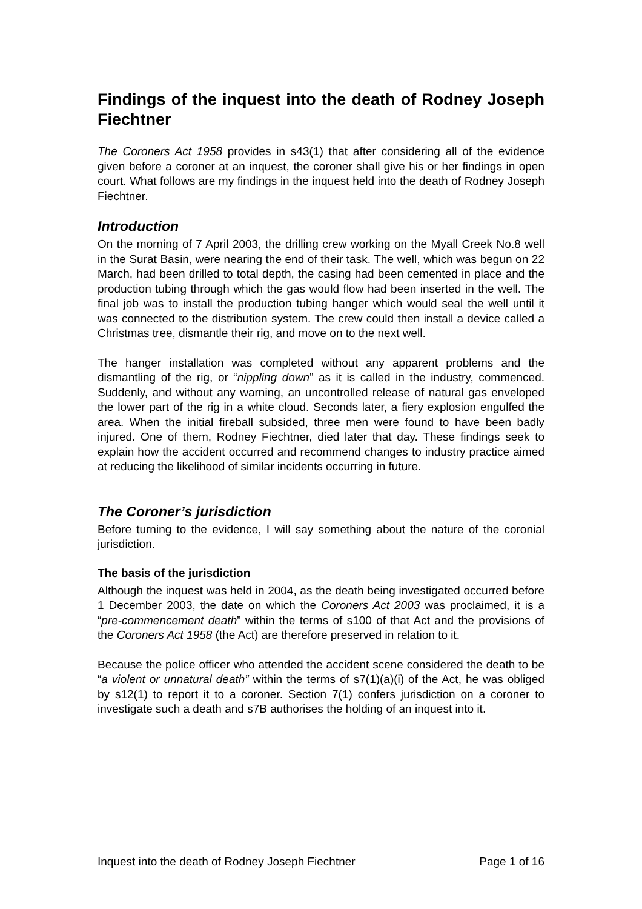Findings of the inquest into the death of Rodney Joseph Fiechtner
The Coroners Act 1958 provides in s43(1) that after considering all of the evidence given before a coroner at an inquest, the coroner shall give his or her findings in open court. What follows are my findings in the inquest held into the death of Rodney Joseph Fiechtner.
Introduction
On the morning of 7 April 2003, the drilling crew working on the Myall Creek No.8 well in the Surat Basin, were nearing the end of their task. The well, which was begun on 22 March, had been drilled to total depth, the casing had been cemented in place and the production tubing through which the gas would flow had been inserted in the well. The final job was to install the production tubing hanger which would seal the well until it was connected to the distribution system. The crew could then install a device called a Christmas tree, dismantle their rig, and move on to the next well.
The hanger installation was completed without any apparent problems and the dismantling of the rig, or “nippling down” as it is called in the industry, commenced. Suddenly, and without any warning, an uncontrolled release of natural gas enveloped the lower part of the rig in a white cloud. Seconds later, a fiery explosion engulfed the area. When the initial fireball subsided, three men were found to have been badly injured. One of them, Rodney Fiechtner, died later that day. These findings seek to explain how the accident occurred and recommend changes to industry practice aimed at reducing the likelihood of similar incidents occurring in future.
The Coroner’s jurisdiction
Before turning to the evidence, I will say something about the nature of the coronial jurisdiction.
The basis of the jurisdiction
Although the inquest was held in 2004, as the death being investigated occurred before 1 December 2003, the date on which the Coroners Act 2003 was proclaimed, it is a “pre-commencement death” within the terms of s100 of that Act and the provisions of the Coroners Act 1958 (the Act) are therefore preserved in relation to it.
Because the police officer who attended the accident scene considered the death to be “a violent or unnatural death” within the terms of s7(1)(a)(i) of the Act, he was obliged by s12(1) to report it to a coroner. Section 7(1) confers jurisdiction on a coroner to investigate such a death and s7B authorises the holding of an inquest into it.
Inquest into the death of Rodney Joseph Fiechtner Page 1 of 16